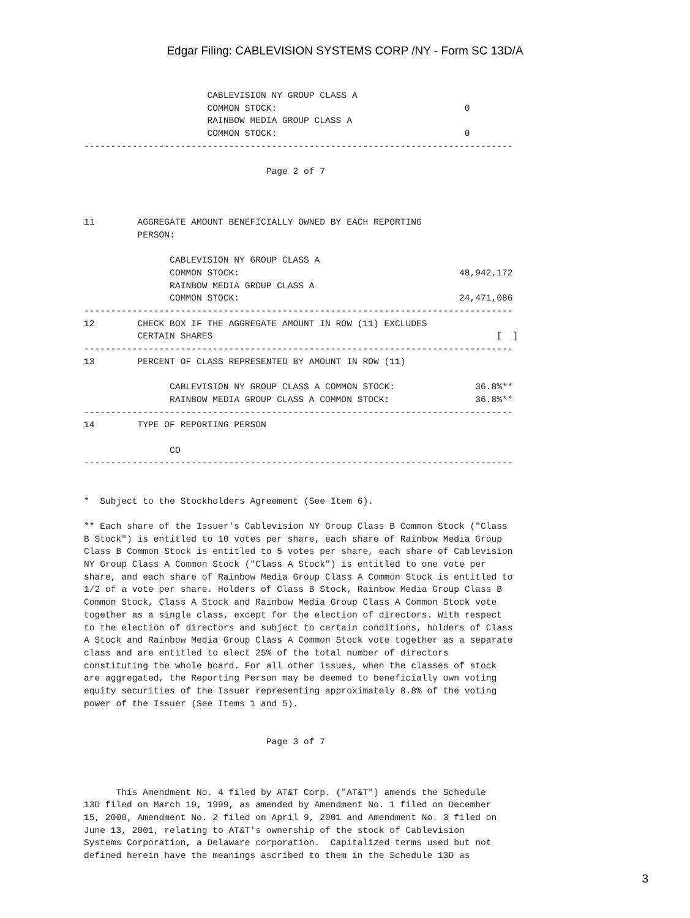Edgar Filing: CABLEVISION SYSTEMS CORP /NY - Form SC 13D/A
                       CABLEVISION NY GROUP CLASS A
                       COMMON STOCK:                                   0
                       RAINBOW MEDIA GROUP CLASS A
                       COMMON STOCK:                                   0
--------------------------------------------------------------------------------

                                  Page 2 of 7



11        AGGREGATE AMOUNT BENEFICIALLY OWNED BY EACH REPORTING
          PERSON:

                CABLEVISION NY GROUP CLASS A
                COMMON STOCK:                                         48,942,172
                RAINBOW MEDIA GROUP CLASS A
                COMMON STOCK:                                         24,471,086
--------------------------------------------------------------------------------
12        CHECK BOX IF THE AGGREGATE AMOUNT IN ROW (11) EXCLUDES
          CERTAIN SHARES                                                     [  ]
--------------------------------------------------------------------------------
13        PERCENT OF CLASS REPRESENTED BY AMOUNT IN ROW (11)

                CABLEVISION NY GROUP CLASS A COMMON STOCK:               36.8%**
                RAINBOW MEDIA GROUP CLASS A COMMON STOCK:                36.8%**
--------------------------------------------------------------------------------
14        TYPE OF REPORTING PERSON

                CO
--------------------------------------------------------------------------------


*  Subject to the Stockholders Agreement (See Item 6).

** Each share of the Issuer's Cablevision NY Group Class B Common Stock ("Class
B Stock") is entitled to 10 votes per share, each share of Rainbow Media Group
Class B Common Stock is entitled to 5 votes per share, each share of Cablevision
NY Group Class A Common Stock ("Class A Stock") is entitled to one vote per
share, and each share of Rainbow Media Group Class A Common Stock is entitled to
1/2 of a vote per share. Holders of Class B Stock, Rainbow Media Group Class B
Common Stock, Class A Stock and Rainbow Media Group Class A Common Stock vote
together as a single class, except for the election of directors. With respect
to the election of directors and subject to certain conditions, holders of Class
A Stock and Rainbow Media Group Class A Common Stock vote together as a separate
class and are entitled to elect 25% of the total number of directors
constituting the whole board. For all other issues, when the classes of stock
are aggregated, the Reporting Person may be deemed to beneficially own voting
equity securities of the Issuer representing approximately 8.8% of the voting
power of the Issuer (See Items 1 and 5).


                                  Page 3 of 7



      This Amendment No. 4 filed by AT&T Corp. ("AT&T") amends the Schedule
13D filed on March 19, 1999, as amended by Amendment No. 1 filed on December
15, 2000, Amendment No. 2 filed on April 9, 2001 and Amendment No. 3 filed on
June 13, 2001, relating to AT&T's ownership of the stock of Cablevision
Systems Corporation, a Delaware corporation.  Capitalized terms used but not
defined herein have the meanings ascribed to them in the Schedule 13D as
3